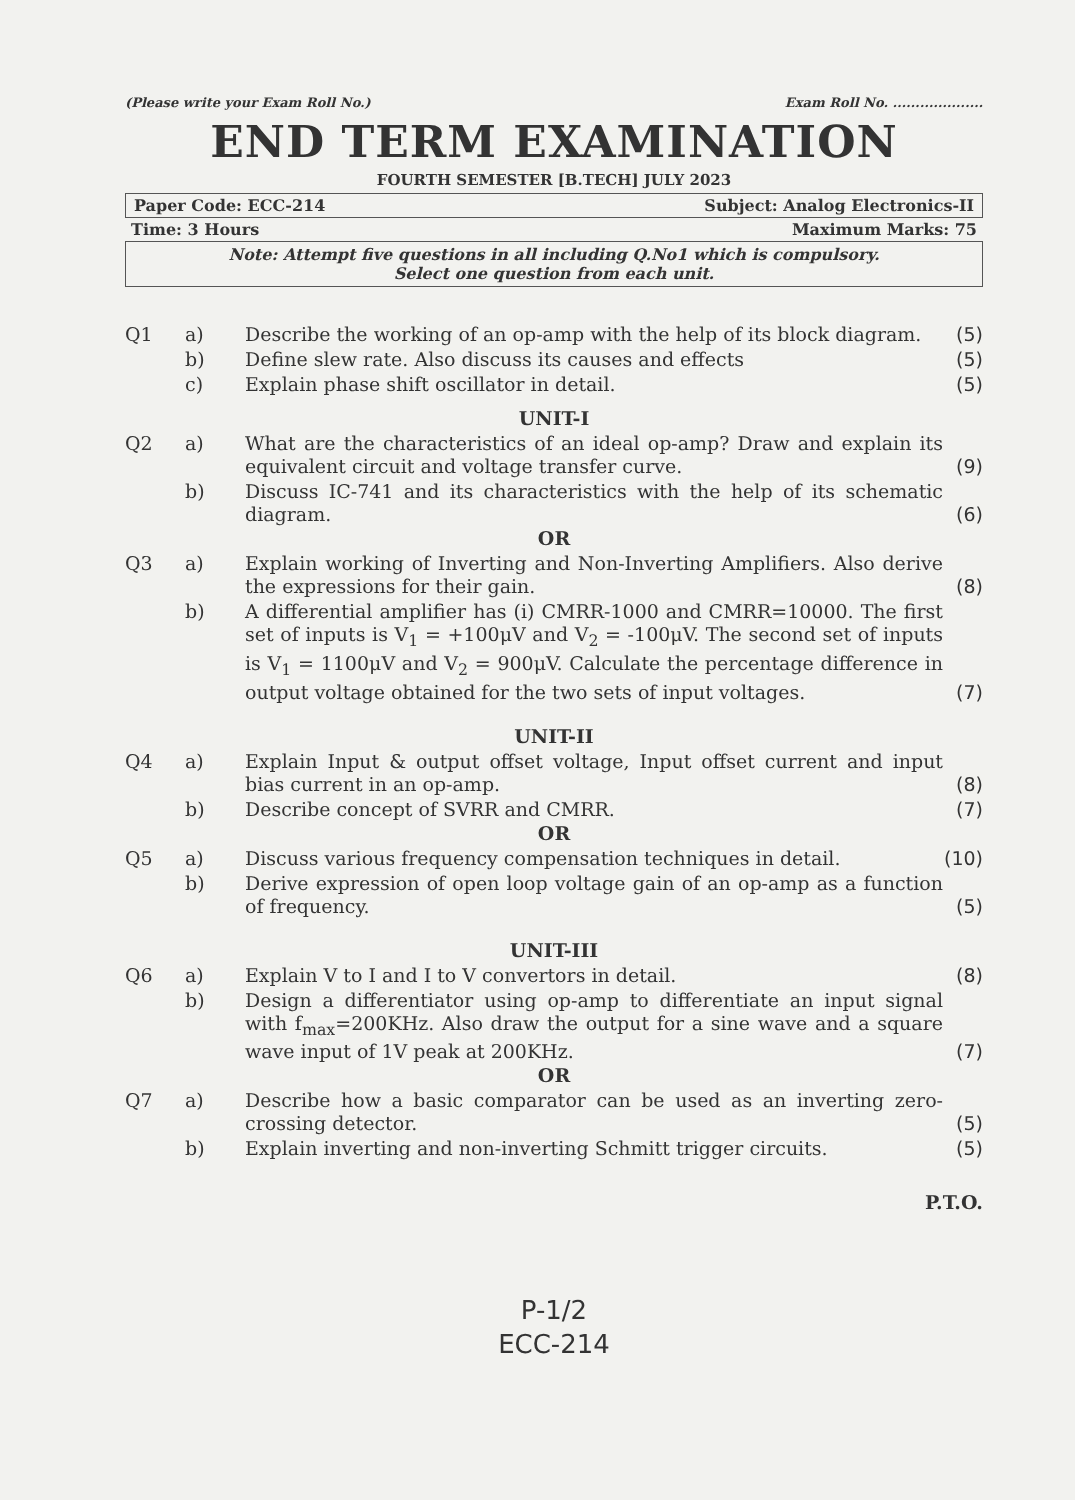(Please write your Exam Roll No.) Exam Roll No. ....................
END TERM EXAMINATION
FOURTH SEMESTER [B.TECH] JULY 2023
Paper Code: ECC-214 Subject: Analog Electronics-II
Time: 3 Hours Maximum Marks: 75
Note: Attempt five questions in all including Q.No1 which is compulsory.
Select one question from each unit.
| Q1 | a) | Describe the working of an op-amp with the help of its block diagram. | (5) |
| | b) | Define slew rate. Also discuss its causes and effects | (5) |
| | c) | Explain phase shift oscillator in detail. | (5) |
| UNIT-I | | | |
| Q2 | a) | What are the characteristics of an ideal op-amp? Draw and explain its equivalent circuit and voltage transfer curve. | (9) |
| | b) | Discuss IC-741 and its characteristics with the help of its schematic diagram. | (6) |
| OR | | | |
| Q3 | a) | Explain working of Inverting and Non-Inverting Amplifiers. Also derive the expressions for their gain. | (8) |
| | b) | A differential amplifier has (i) CMRR-1000 and CMRR=10000. The first set of inputs is V<sub>1</sub> = +100μV and V<sub>2</sub> = -100μV. The second set of inputs is V<sub>1</sub> = 1100μV and V<sub>2</sub> = 900μV. Calculate the percentage difference in output voltage obtained for the two sets of input voltages. | (7) |
| UNIT-II | | | |
| Q4 | a) | Explain Input & output offset voltage, Input offset current and input bias current in an op-amp. | (8) |
| | b) | Describe concept of SVRR and CMRR. | (7) |
| OR | | | |
| Q5 | a) | Discuss various frequency compensation techniques in detail. | (10) |
| | b) | Derive expression of open loop voltage gain of an op-amp as a function of frequency. | (5) |
| UNIT-III | | | |
| Q6 | a) | Explain V to I and I to V convertors in detail. | (8) |
| | b) | Design a differentiator using op-amp to differentiate an input signal with f<sub>max</sub>=200KHz. Also draw the output for a sine wave and a square wave input of 1V peak at 200KHz. | (7) |
| OR | | | |
| Q7 | a) | Describe how a basic comparator can be used as an inverting zero-crossing detector. | (5) |
| | b) | Explain inverting and non-inverting Schmitt trigger circuits. | (5) |
P.T.O.
P-1/2
ECC-214